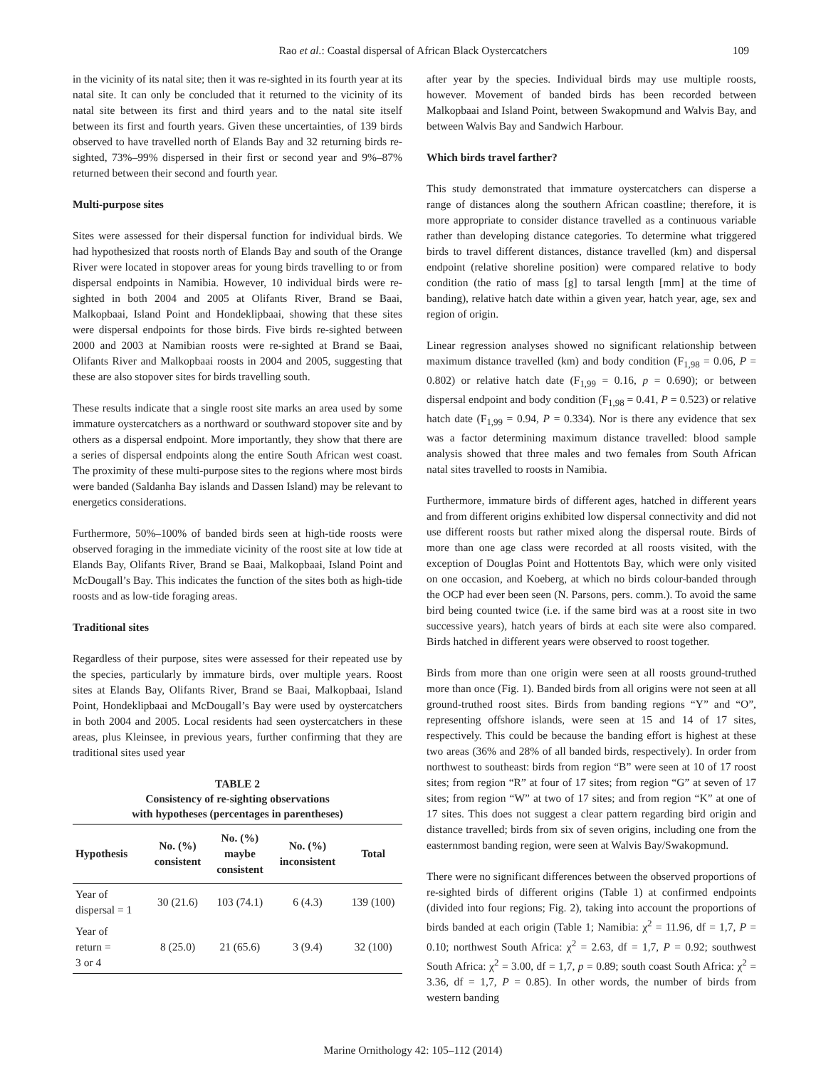Rao et al.: Coastal dispersal of African Black Oystercatchers
109
in the vicinity of its natal site; then it was re-sighted in its fourth year at its natal site. It can only be concluded that it returned to the vicinity of its natal site between its first and third years and to the natal site itself between its first and fourth years. Given these uncertainties, of 139 birds observed to have travelled north of Elands Bay and 32 returning birds re-sighted, 73%–99% dispersed in their first or second year and 9%–87% returned between their second and fourth year.
Multi-purpose sites
Sites were assessed for their dispersal function for individual birds. We had hypothesized that roosts north of Elands Bay and south of the Orange River were located in stopover areas for young birds travelling to or from dispersal endpoints in Namibia. However, 10 individual birds were re-sighted in both 2004 and 2005 at Olifants River, Brand se Baai, Malkopbaai, Island Point and Hondeklipbaai, showing that these sites were dispersal endpoints for those birds. Five birds re-sighted between 2000 and 2003 at Namibian roosts were re-sighted at Brand se Baai, Olifants River and Malkopbaai roosts in 2004 and 2005, suggesting that these are also stopover sites for birds travelling south.
These results indicate that a single roost site marks an area used by some immature oystercatchers as a northward or southward stopover site and by others as a dispersal endpoint. More importantly, they show that there are a series of dispersal endpoints along the entire South African west coast. The proximity of these multi-purpose sites to the regions where most birds were banded (Saldanha Bay islands and Dassen Island) may be relevant to energetics considerations.
Furthermore, 50%–100% of banded birds seen at high-tide roosts were observed foraging in the immediate vicinity of the roost site at low tide at Elands Bay, Olifants River, Brand se Baai, Malkopbaai, Island Point and McDougall’s Bay. This indicates the function of the sites both as high-tide roosts and as low-tide foraging areas.
Traditional sites
Regardless of their purpose, sites were assessed for their repeated use by the species, particularly by immature birds, over multiple years. Roost sites at Elands Bay, Olifants River, Brand se Baai, Malkopbaai, Island Point, Hondeklipbaai and McDougall’s Bay were used by oystercatchers in both 2004 and 2005. Local residents had seen oystercatchers in these areas, plus Kleinsee, in previous years, further confirming that they are traditional sites used year
TABLE 2 Consistency of re-sighting observations with hypotheses (percentages in parentheses)
| Hypothesis | No. (%) consistent | No. (%) maybe consistent | No. (%) inconsistent | Total |
| --- | --- | --- | --- | --- |
| Year of dispersal = 1 | 30 (21.6) | 103 (74.1) | 6 (4.3) | 139 (100) |
| Year of return = 3 or 4 | 8 (25.0) | 21 (65.6) | 3 (9.4) | 32 (100) |
after year by the species. Individual birds may use multiple roosts, however. Movement of banded birds has been recorded between Malkopbaai and Island Point, between Swakopmund and Walvis Bay, and between Walvis Bay and Sandwich Harbour.
Which birds travel farther?
This study demonstrated that immature oystercatchers can disperse a range of distances along the southern African coastline; therefore, it is more appropriate to consider distance travelled as a continuous variable rather than developing distance categories. To determine what triggered birds to travel different distances, distance travelled (km) and dispersal endpoint (relative shoreline position) were compared relative to body condition (the ratio of mass [g] to tarsal length [mm] at the time of banding), relative hatch date within a given year, hatch year, age, sex and region of origin.
Linear regression analyses showed no significant relationship between maximum distance travelled (km) and body condition (F<sub>1,98</sub> = 0.06, P = 0.802) or relative hatch date (F<sub>1,99</sub> = 0.16, p = 0.690); or between dispersal endpoint and body condition (F<sub>1,98</sub> = 0.41, P = 0.523) or relative hatch date (F<sub>1,99</sub> = 0.94, P = 0.334). Nor is there any evidence that sex was a factor determining maximum distance travelled: blood sample analysis showed that three males and two females from South African natal sites travelled to roosts in Namibia.
Furthermore, immature birds of different ages, hatched in different years and from different origins exhibited low dispersal connectivity and did not use different roosts but rather mixed along the dispersal route. Birds of more than one age class were recorded at all roosts visited, with the exception of Douglas Point and Hottentots Bay, which were only visited on one occasion, and Koeberg, at which no birds colour-banded through the OCP had ever been seen (N. Parsons, pers. comm.). To avoid the same bird being counted twice (i.e. if the same bird was at a roost site in two successive years), hatch years of birds at each site were also compared. Birds hatched in different years were observed to roost together.
Birds from more than one origin were seen at all roosts ground-truthed more than once (Fig. 1). Banded birds from all origins were not seen at all ground-truthed roost sites. Birds from banding regions “Y” and “O”, representing offshore islands, were seen at 15 and 14 of 17 sites, respectively. This could be because the banding effort is highest at these two areas (36% and 28% of all banded birds, respectively). In order from northwest to southeast: birds from region “B” were seen at 10 of 17 roost sites; from region “R” at four of 17 sites; from region “G” at seven of 17 sites; from region “W” at two of 17 sites; and from region “K” at one of 17 sites. This does not suggest a clear pattern regarding bird origin and distance travelled; birds from six of seven origins, including one from the easternmost banding region, were seen at Walvis Bay/Swakopmund.
There were no significant differences between the observed proportions of re-sighted birds of different origins (Table 1) at confirmed endpoints (divided into four regions; Fig. 2), taking into account the proportions of birds banded at each origin (Table 1; Namibia: χ<sup>2</sup> = 11.96, df = 1,7, P = 0.10; northwest South Africa: χ<sup>2</sup> = 2.63, df = 1,7, P = 0.92; southwest South Africa: χ<sup>2</sup> = 3.00, df = 1,7, p = 0.89; south coast South Africa: χ<sup>2</sup> = 3.36, df = 1,7, P = 0.85). In other words, the number of birds from western banding
Marine Ornithology 42: 105–112 (2014)